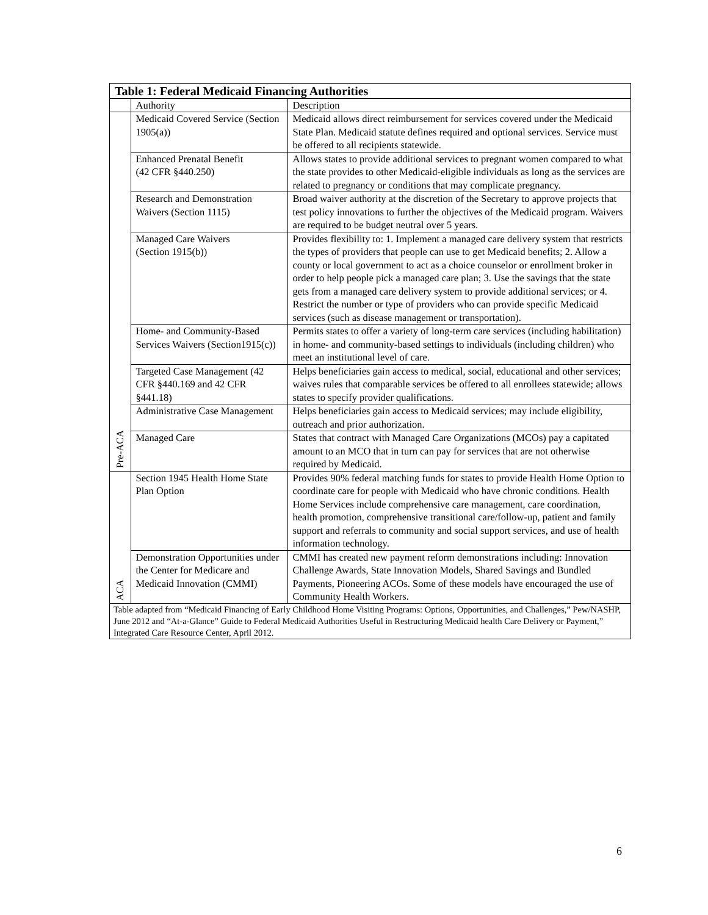| Table 1: Federal Medicaid Financing Authorities | | |
| | Authority | Description |
| Pre-ACA | Medicaid Covered Service (Section 1905(a)) | Medicaid allows direct reimbursement for services covered under the Medicaid State Plan. Medicaid statute defines required and optional services. Service must be offered to all recipients statewide. |
| | Enhanced Prenatal Benefit (42 CFR §440.250) | Allows states to provide additional services to pregnant women compared to what the state provides to other Medicaid-eligible individuals as long as the services are related to pregnancy or conditions that may complicate pregnancy. |
| | Research and Demonstration Waivers (Section 1115) | Broad waiver authority at the discretion of the Secretary to approve projects that test policy innovations to further the objectives of the Medicaid program. Waivers are required to be budget neutral over 5 years. |
| | Managed Care Waivers (Section 1915(b)) | Provides flexibility to: 1. Implement a managed care delivery system that restricts the types of providers that people can use to get Medicaid benefits; 2. Allow a county or local government to act as a choice counselor or enrollment broker in order to help people pick a managed care plan; 3. Use the savings that the state gets from a managed care delivery system to provide additional services; or 4. Restrict the number or type of providers who can provide specific Medicaid services (such as disease management or transportation). |
| | Home- and Community-Based Services Waivers (Section1915(c)) | Permits states to offer a variety of long-term care services (including habilitation) in home- and community-based settings to individuals (including children) who meet an institutional level of care. |
| | Targeted Case Management (42 CFR §440.169 and 42 CFR §441.18) | Helps beneficiaries gain access to medical, social, educational and other services; waives rules that comparable services be offered to all enrollees statewide; allows states to specify provider qualifications. |
| | Administrative Case Management | Helps beneficiaries gain access to Medicaid services; may include eligibility, outreach and prior authorization. |
| | Managed Care | States that contract with Managed Care Organizations (MCOs) pay a capitated amount to an MCO that in turn can pay for services that are not otherwise required by Medicaid. |
| ACA | Section 1945 Health Home State Plan Option | Provides 90% federal matching funds for states to provide Health Home Option to coordinate care for people with Medicaid who have chronic conditions. Health Home Services include comprehensive care management, care coordination, health promotion, comprehensive transitional care/follow-up, patient and family support and referrals to community and social support services, and use of health information technology. |
| | Demonstration Opportunities under the Center for Medicare and Medicaid Innovation (CMMI) | CMMI has created new payment reform demonstrations including: Innovation Challenge Awards, State Innovation Models, Shared Savings and Bundled Payments, Pioneering ACOs. Some of these models have encouraged the use of Community Health Workers. |
| Table adapted from “Medicaid Financing of Early Childhood Home Visiting Programs: Options, Opportunities, and Challenges,” Pew/NASHP, June 2012 and “At-a-Glance” Guide to Federal Medicaid Authorities Useful in Restructuring Medicaid health Care Delivery or Payment,” Integrated Care Resource Center, April 2012. | | |
6